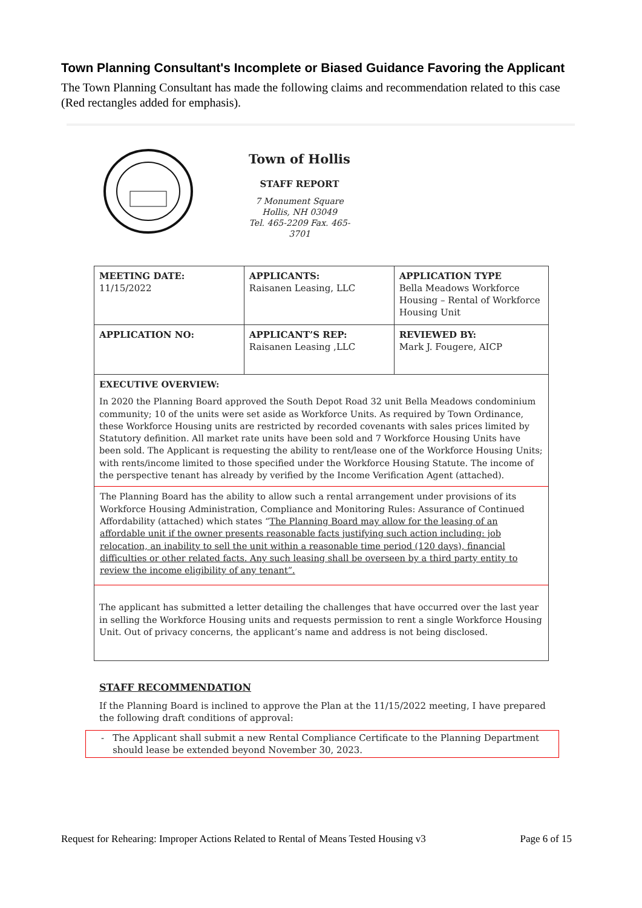Town Planning Consultant's Incomplete or Biased Guidance Favoring the Applicant
The Town Planning Consultant has made the following claims and recommendation related to this case (Red rectangles added for emphasis).
Town of Hollis
STAFF REPORT
7 Monument Square
Hollis, NH 03049
Tel. 465-2209 Fax. 465-3701
| MEETING DATE: 11/15/2022 | APPLICANTS: Raisanen Leasing, LLC | APPLICATION TYPE Bella Meadows Workforce Housing – Rental of Workforce Housing Unit |
| APPLICATION NO: | APPLICANT’S REP: Raisanen Leasing ,LLC | REVIEWED BY: Mark J. Fougere, AICP |
| EXECUTIVE OVERVIEW: In 2020 the Planning Board approved the South Depot Road 32 unit Bella Meadows condominium community; 10 of the units were set aside as Workforce Units. As required by Town Ordinance, these Workforce Housing units are restricted by recorded covenants with sales prices limited by Statutory definition. All market rate units have been sold and 7 Workforce Housing Units have been sold. The Applicant is requesting the ability to rent/lease one of the Workforce Housing Units; with rents/income limited to those specified under the Workforce Housing Statute. The income of the perspective tenant has already by verified by the Income Verification Agent (attached). The Planning Board has the ability to allow such a rental arrangement under provisions of its Workforce Housing Administration, Compliance and Monitoring Rules: Assurance of Continued Affordability (attached) which states “ The Planning Board may allow for the leasing of an affordable unit if the owner presents reasonable facts justifying such action including: job relocation, an inability to sell the unit within a reasonable time period (120 days), financial difficulties or other related facts. Any such leasing shall be overseen by a third party entity to review the income eligibility of any tenant”. The applicant has submitted a letter detailing the challenges that have occurred over the last year in selling the Workforce Housing units and requests permission to rent a single Workforce Housing Unit. Out of privacy concerns, the applicant’s name and address is not being disclosed. | | |
STAFF RECOMMENDATION
If the Planning Board is inclined to approve the Plan at the 11/15/2022 meeting, I have prepared the following draft conditions of approval:
- The Applicant shall submit a new Rental Compliance Certificate to the Planning Department should lease be extended beyond November 30, 2023.
Request for Rehearing: Improper Actions Related to Rental of Means Tested Housing v3 Page 6 of 15